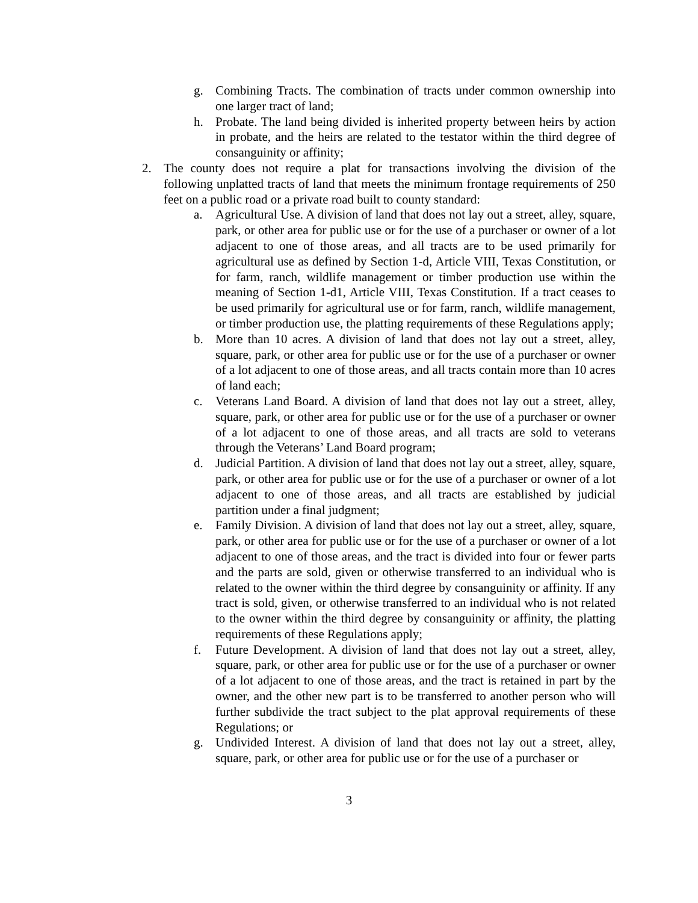g. Combining Tracts. The combination of tracts under common ownership into one larger tract of land;
h. Probate. The land being divided is inherited property between heirs by action in probate, and the heirs are related to the testator within the third degree of consanguinity or affinity;
2. The county does not require a plat for transactions involving the division of the following unplatted tracts of land that meets the minimum frontage requirements of 250 feet on a public road or a private road built to county standard:
a. Agricultural Use. A division of land that does not lay out a street, alley, square, park, or other area for public use or for the use of a purchaser or owner of a lot adjacent to one of those areas, and all tracts are to be used primarily for agricultural use as defined by Section 1-d, Article VIII, Texas Constitution, or for farm, ranch, wildlife management or timber production use within the meaning of Section 1-d1, Article VIII, Texas Constitution. If a tract ceases to be used primarily for agricultural use or for farm, ranch, wildlife management, or timber production use, the platting requirements of these Regulations apply;
b. More than 10 acres. A division of land that does not lay out a street, alley, square, park, or other area for public use or for the use of a purchaser or owner of a lot adjacent to one of those areas, and all tracts contain more than 10 acres of land each;
c. Veterans Land Board. A division of land that does not lay out a street, alley, square, park, or other area for public use or for the use of a purchaser or owner of a lot adjacent to one of those areas, and all tracts are sold to veterans through the Veterans’ Land Board program;
d. Judicial Partition. A division of land that does not lay out a street, alley, square, park, or other area for public use or for the use of a purchaser or owner of a lot adjacent to one of those areas, and all tracts are established by judicial partition under a final judgment;
e. Family Division. A division of land that does not lay out a street, alley, square, park, or other area for public use or for the use of a purchaser or owner of a lot adjacent to one of those areas, and the tract is divided into four or fewer parts and the parts are sold, given or otherwise transferred to an individual who is related to the owner within the third degree by consanguinity or affinity. If any tract is sold, given, or otherwise transferred to an individual who is not related to the owner within the third degree by consanguinity or affinity, the platting requirements of these Regulations apply;
f. Future Development. A division of land that does not lay out a street, alley, square, park, or other area for public use or for the use of a purchaser or owner of a lot adjacent to one of those areas, and the tract is retained in part by the owner, and the other new part is to be transferred to another person who will further subdivide the tract subject to the plat approval requirements of these Regulations; or
g. Undivided Interest. A division of land that does not lay out a street, alley, square, park, or other area for public use or for the use of a purchaser or
3